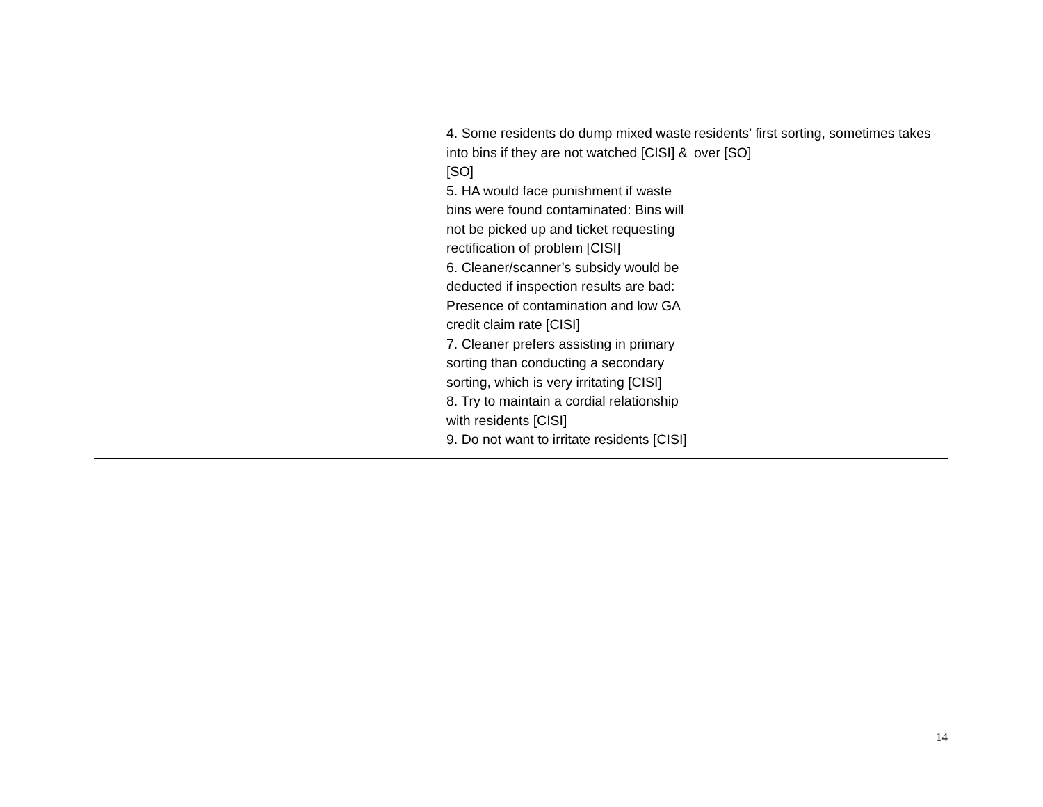| | 4. Some residents do dump mixed waste into bins if they are not watched [CISI] & [SO] 5. HA would face punishment if waste bins were found contaminated: Bins will not be picked up and ticket requesting rectification of problem [CISI] 6. Cleaner/scanner’s subsidy would be deducted if inspection results are bad: Presence of contamination and low GA credit claim rate [CISI] 7. Cleaner prefers assisting in primary sorting than conducting a secondary sorting, which is very irritating [CISI] 8. Try to maintain a cordial relationship with residents [CISI] 9. Do not want to irritate residents [CISI] | residents’ first sorting, sometimes takes over [SO] |
14